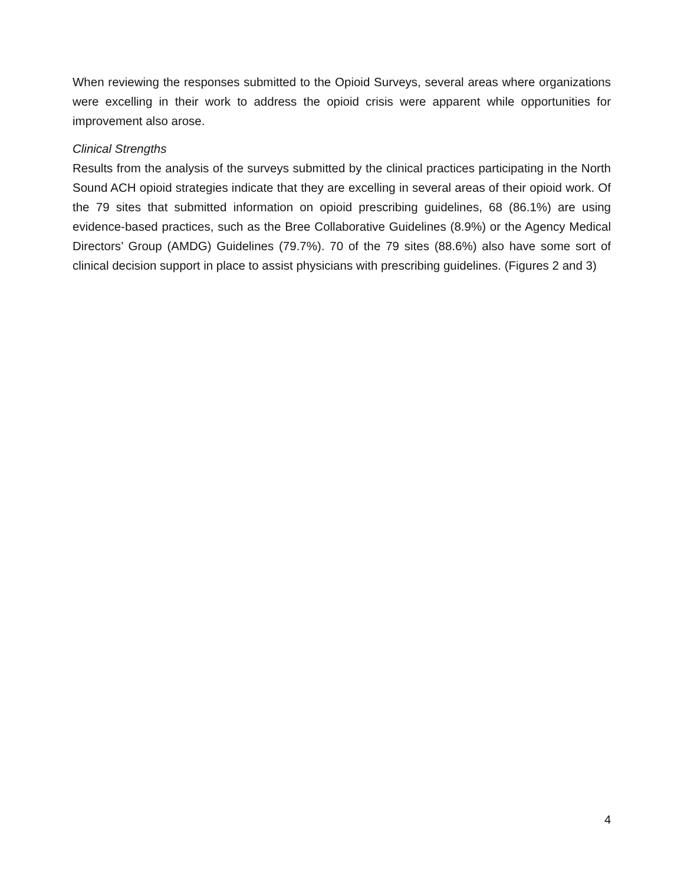When reviewing the responses submitted to the Opioid Surveys, several areas where organizations were excelling in their work to address the opioid crisis were apparent while opportunities for improvement also arose.
Clinical Strengths
Results from the analysis of the surveys submitted by the clinical practices participating in the North Sound ACH opioid strategies indicate that they are excelling in several areas of their opioid work. Of the 79 sites that submitted information on opioid prescribing guidelines, 68 (86.1%) are using evidence-based practices, such as the Bree Collaborative Guidelines (8.9%) or the Agency Medical Directors’ Group (AMDG) Guidelines (79.7%). 70 of the 79 sites (88.6%) also have some sort of clinical decision support in place to assist physicians with prescribing guidelines. (Figures 2 and 3)
4